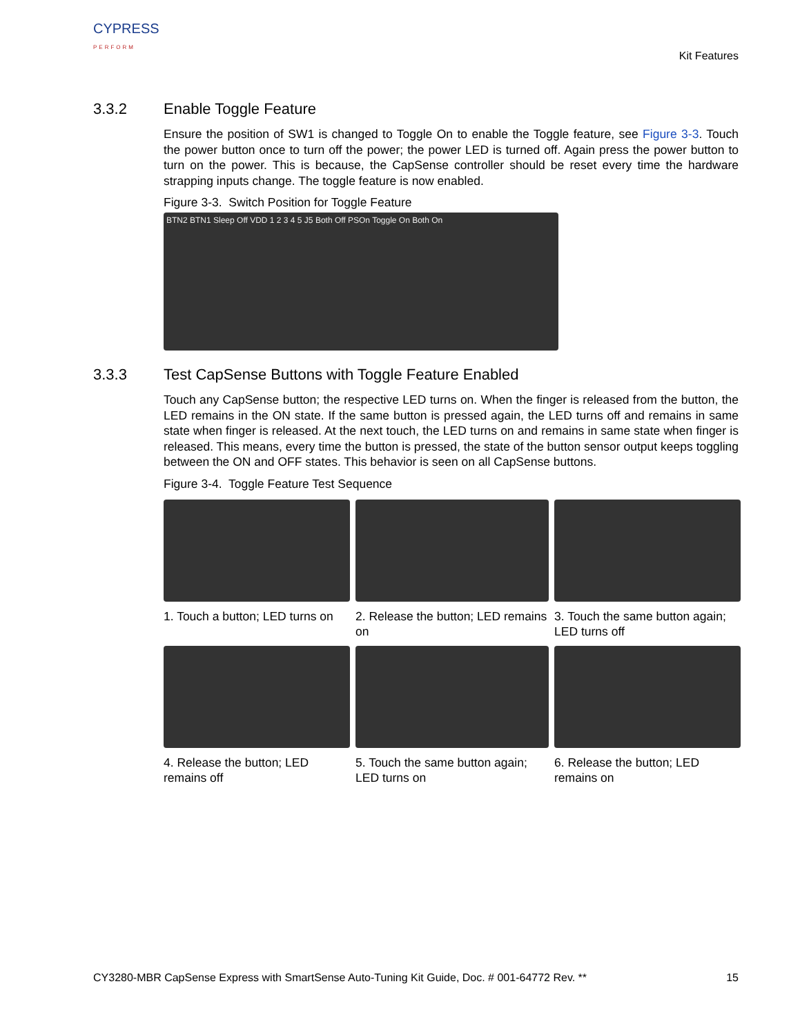CYPRESS
PERFORM
Kit Features
3.3.2 Enable Toggle Feature
Ensure the position of SW1 is changed to Toggle On to enable the Toggle feature, see Figure 3-3. Touch the power button once to turn off the power; the power LED is turned off. Again press the power button to turn on the power. This is because, the CapSense controller should be reset every time the hardware strapping inputs change. The toggle feature is now enabled.
Figure 3-3. Switch Position for Toggle Feature
BTN2 BTN1 Sleep Off VDD 1 2 3 4 5 J5 Both Off PSOn Toggle On Both On
3.3.3 Test CapSense Buttons with Toggle Feature Enabled
Touch any CapSense button; the respective LED turns on. When the finger is released from the button, the LED remains in the ON state. If the same button is pressed again, the LED turns off and remains in same state when finger is released. At the next touch, the LED turns on and remains in same state when finger is released. This means, every time the button is pressed, the state of the button sensor output keeps toggling between the ON and OFF states. This behavior is seen on all CapSense buttons.
Figure 3-4. Toggle Feature Test Sequence
1. Touch a button; LED turns on
2. Release the button; LED remains on
3. Touch the same button again; LED turns off
4. Release the button; LED remains off
5. Touch the same button again; LED turns on
6. Release the button; LED remains on
CY3280-MBR CapSense Express with SmartSense Auto-Tuning Kit Guide, Doc. # 001-64772 Rev. ** 15